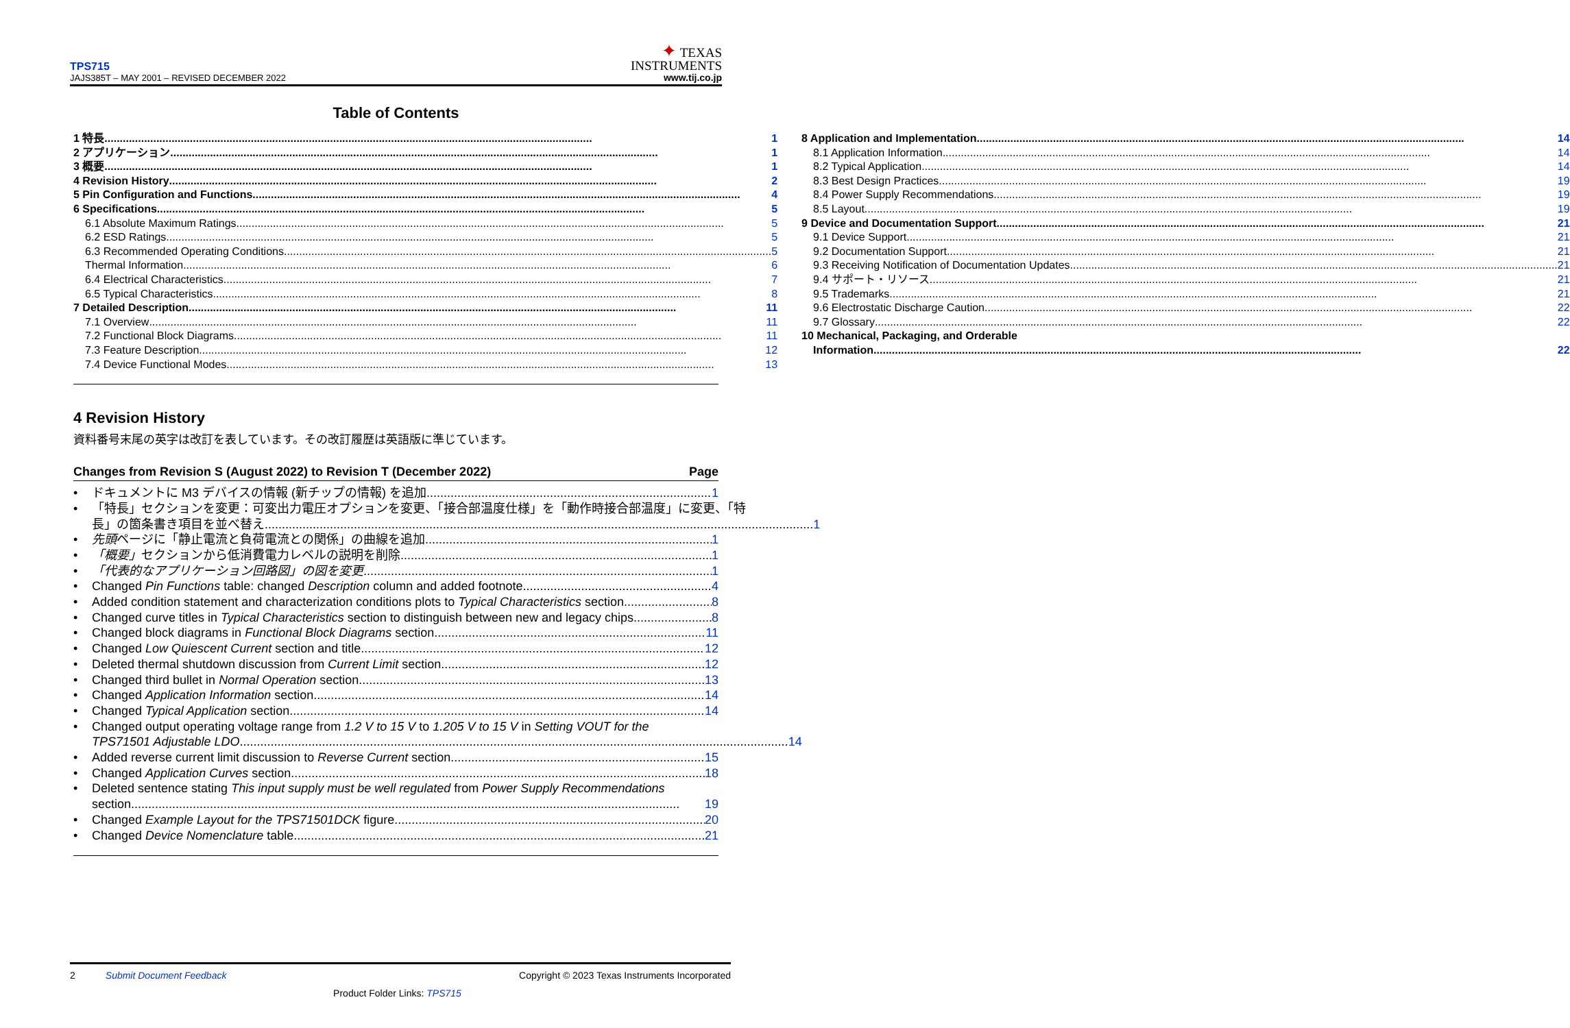TPS715
JAJS385T – MAY 2001 – REVISED DECEMBER 2022
✦ TEXAS
INSTRUMENTS
www.tij.co.jp
Table of Contents
1 特長 1
2 アプリケーション 1
3 概要 1
4 Revision History 2
5 Pin Configuration and Functions 4
6 Specifications 5
6.1 Absolute Maximum Ratings 5
6.2 ESD Ratings 5
6.3 Recommended Operating Conditions 5
Thermal Information 6
6.4 Electrical Characteristics 7
6.5 Typical Characteristics 8
7 Detailed Description 11
7.1 Overview 11
7.2 Functional Block Diagrams 11
7.3 Feature Description 12
7.4 Device Functional Modes 13
8 Application and Implementation 14
8.1 Application Information 14
8.2 Typical Application 14
8.3 Best Design Practices 19
8.4 Power Supply Recommendations 19
8.5 Layout 19
9 Device and Documentation Support 21
9.1 Device Support 21
9.2 Documentation Support 21
9.3 Receiving Notification of Documentation Updates 21
9.4 サポート・リソース 21
9.5 Trademarks 21
9.6 Electrostatic Discharge Caution 22
9.7 Glossary 22
10 Mechanical, Packaging, and Orderable
Information 22
4 Revision History
資料番号末尾の英字は改訂を表しています。その改訂履歴は英語版に準じています。
Changes from Revision S (August 2022) to Revision T (December 2022) Page
• ドキュメントに M3 デバイスの情報 (新チップの情報) を追加 1
• 「特長」セクションを変更：可変出力電圧オプションを変更、「接合部温度仕様」を「動作時接合部温度」に変更、「特
長」の箇条書き項目を並べ替え 1
• 先頭ページに「静止電流と負荷電流との関係」の曲線を追加 1
• 「概要」セクションから低消費電力レベルの説明を削除 1
• 「代表的なアプリケーション回路図」の図を変更 1
• Changed Pin Functions table: changed Description column and added footnote 4
• Added condition statement and characterization conditions plots to Typical Characteristics section 8
• Changed curve titles in Typical Characteristics section to distinguish between new and legacy chips 8
• Changed block diagrams in Functional Block Diagrams section 11
• Changed Low Quiescent Current section and title 12
• Deleted thermal shutdown discussion from Current Limit section 12
• Changed third bullet in Normal Operation section 13
• Changed Application Information section 14
• Changed Typical Application section 14
• Changed output operating voltage range from 1.2 V to 15 V to 1.205 V to 15 V in Setting VOUT for the
TPS71501 Adjustable LDO 14
• Added reverse current limit discussion to Reverse Current section 15
• Changed Application Curves section 18
• Deleted sentence stating This input supply must be well regulated from Power Supply Recommendations
section 19
• Changed Example Layout for the TPS71501DCK figure 20
• Changed Device Nomenclature table 21
2 Submit Document Feedback Copyright © 2023 Texas Instruments Incorporated
Product Folder Links: TPS715